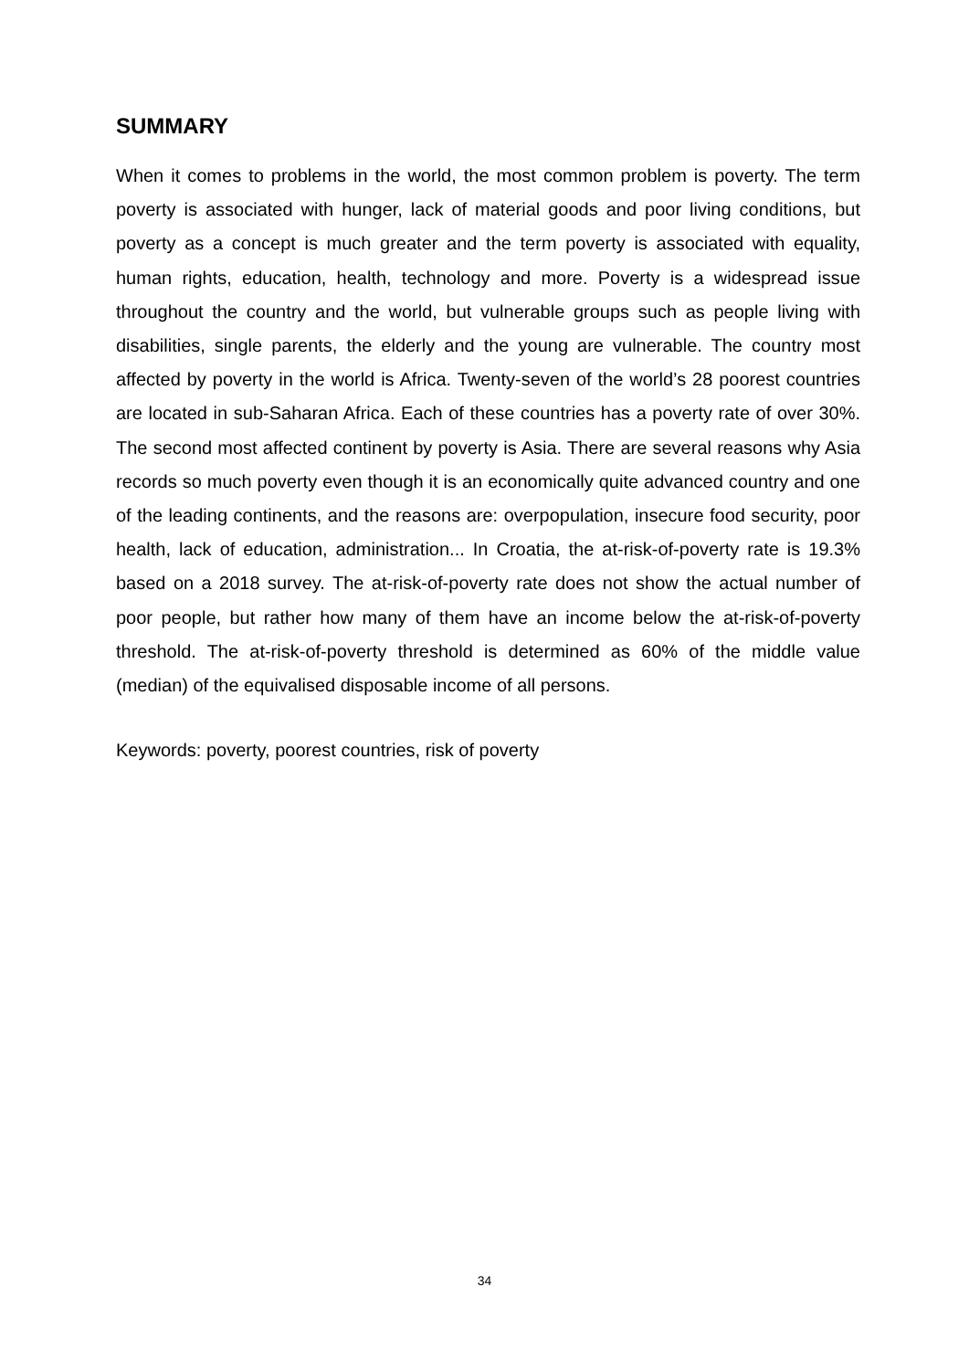SUMMARY
When it comes to problems in the world, the most common problem is poverty. The term poverty is associated with hunger, lack of material goods and poor living conditions, but poverty as a concept is much greater and the term poverty is associated with equality, human rights, education, health, technology and more. Poverty is a widespread issue throughout the country and the world, but vulnerable groups such as people living with disabilities, single parents, the elderly and the young are vulnerable. The country most affected by poverty in the world is Africa. Twenty-seven of the world’s 28 poorest countries are located in sub-Saharan Africa. Each of these countries has a poverty rate of over 30%. The second most affected continent by poverty is Asia. There are several reasons why Asia records so much poverty even though it is an economically quite advanced country and one of the leading continents, and the reasons are: overpopulation, insecure food security, poor health, lack of education, administration... In Croatia, the at-risk-of-poverty rate is 19.3% based on a 2018 survey. The at-risk-of-poverty rate does not show the actual number of poor people, but rather how many of them have an income below the at-risk-of-poverty threshold. The at-risk-of-poverty threshold is determined as 60% of the middle value (median) of the equivalised disposable income of all persons.
Keywords: poverty, poorest countries, risk of poverty
34